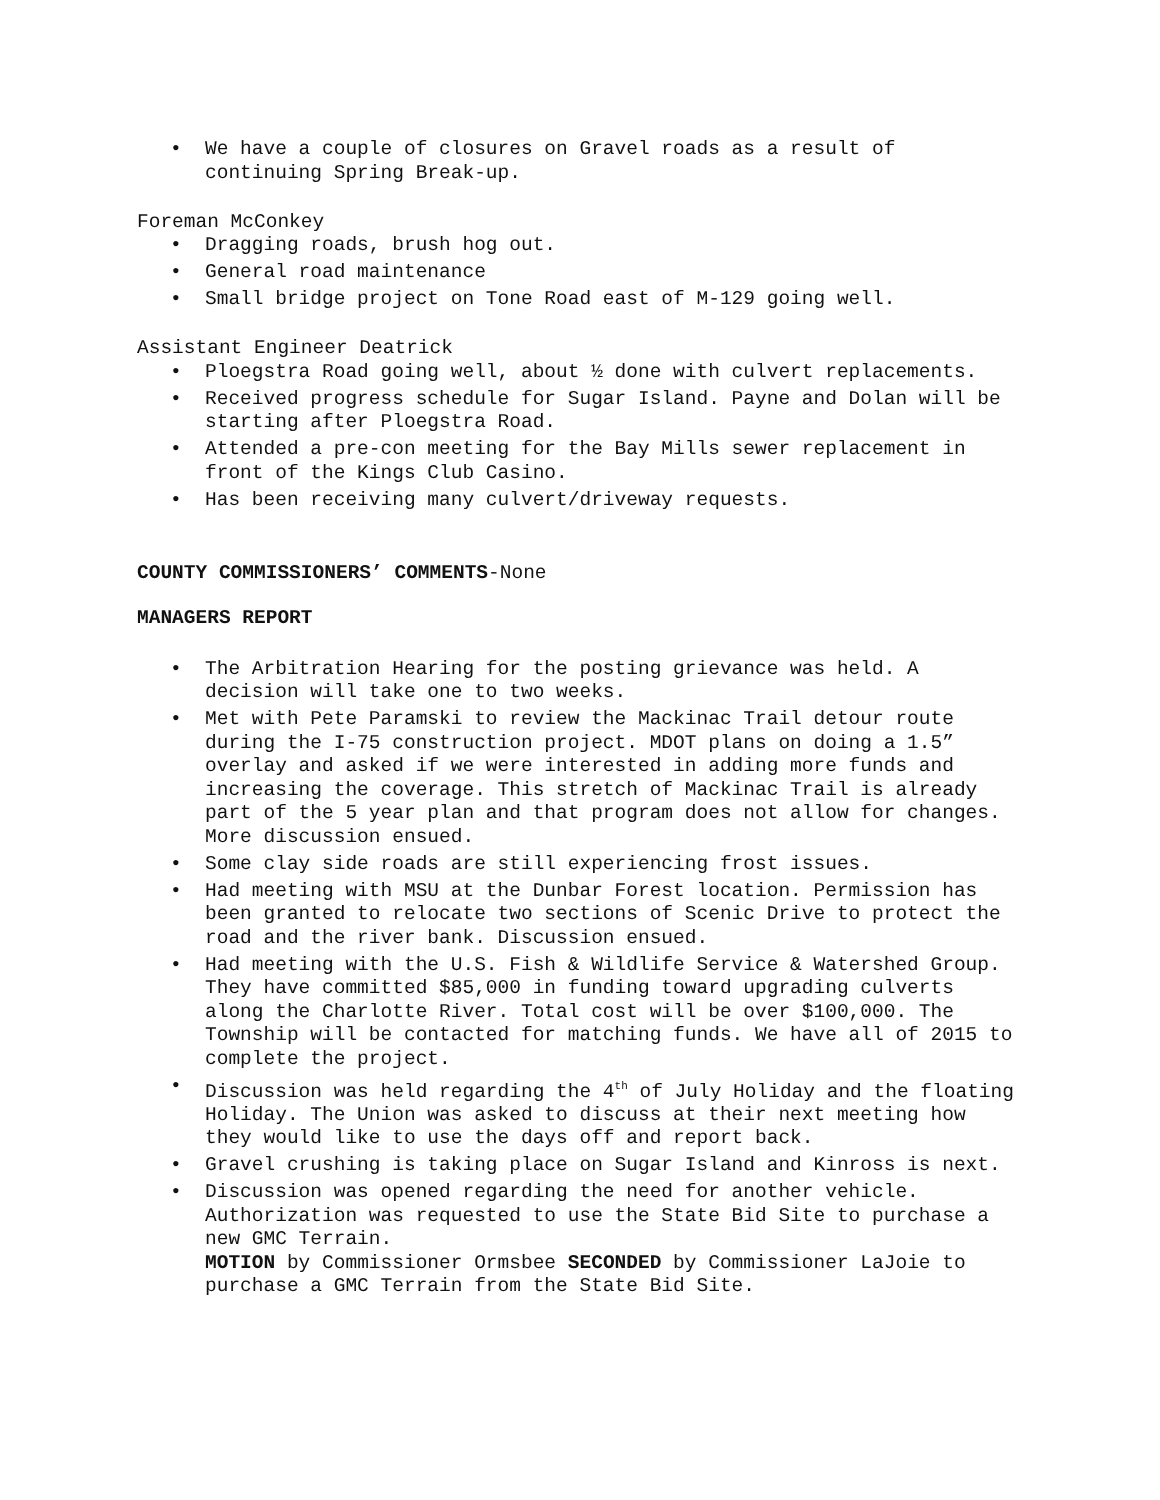• We have a couple of closures on Gravel roads as a result of continuing Spring Break-up.
Foreman McConkey
• Dragging roads, brush hog out.
• General road maintenance
• Small bridge project on Tone Road east of M-129 going well.
Assistant Engineer Deatrick
• Ploegstra Road going well, about ½ done with culvert replacements.
• Received progress schedule for Sugar Island. Payne and Dolan will be starting after Ploegstra Road.
• Attended a pre-con meeting for the Bay Mills sewer replacement in front of the Kings Club Casino.
• Has been receiving many culvert/driveway requests.
COUNTY COMMISSIONERS’ COMMENTS-None
MANAGERS REPORT
• The Arbitration Hearing for the posting grievance was held. A decision will take one to two weeks.
• Met with Pete Paramski to review the Mackinac Trail detour route during the I-75 construction project. MDOT plans on doing a 1.5” overlay and asked if we were interested in adding more funds and increasing the coverage. This stretch of Mackinac Trail is already part of the 5 year plan and that program does not allow for changes. More discussion ensued.
• Some clay side roads are still experiencing frost issues.
• Had meeting with MSU at the Dunbar Forest location. Permission has been granted to relocate two sections of Scenic Drive to protect the road and the river bank. Discussion ensued.
• Had meeting with the U.S. Fish & Wildlife Service & Watershed Group. They have committed $85,000 in funding toward upgrading culverts along the Charlotte River. Total cost will be over $100,000. The Township will be contacted for matching funds. We have all of 2015 to complete the project.
• Discussion was held regarding the 4<sup>th</sup> of July Holiday and the floating Holiday. The Union was asked to discuss at their next meeting how they would like to use the days off and report back.
• Gravel crushing is taking place on Sugar Island and Kinross is next.
• Discussion was opened regarding the need for another vehicle. Authorization was requested to use the State Bid Site to purchase a new GMC Terrain.
MOTION by Commissioner Ormsbee SECONDED by Commissioner LaJoie to purchase a GMC Terrain from the State Bid Site.